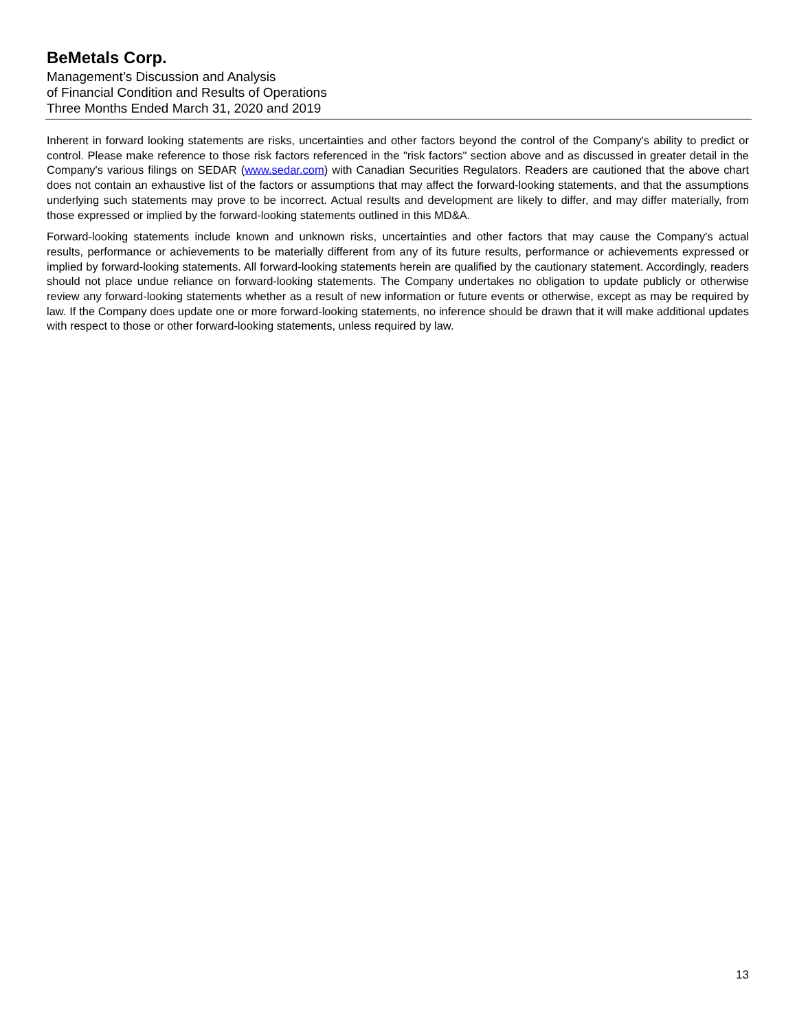BeMetals Corp.
Management’s Discussion and Analysis
of Financial Condition and Results of Operations
Three Months Ended March 31, 2020 and 2019
Inherent in forward looking statements are risks, uncertainties and other factors beyond the control of the Company's ability to predict or control. Please make reference to those risk factors referenced in the "risk factors" section above and as discussed in greater detail in the Company's various filings on SEDAR (www.sedar.com) with Canadian Securities Regulators. Readers are cautioned that the above chart does not contain an exhaustive list of the factors or assumptions that may affect the forward-looking statements, and that the assumptions underlying such statements may prove to be incorrect. Actual results and development are likely to differ, and may differ materially, from those expressed or implied by the forward-looking statements outlined in this MD&A.
Forward-looking statements include known and unknown risks, uncertainties and other factors that may cause the Company's actual results, performance or achievements to be materially different from any of its future results, performance or achievements expressed or implied by forward-looking statements. All forward-looking statements herein are qualified by the cautionary statement. Accordingly, readers should not place undue reliance on forward-looking statements. The Company undertakes no obligation to update publicly or otherwise review any forward-looking statements whether as a result of new information or future events or otherwise, except as may be required by law. If the Company does update one or more forward-looking statements, no inference should be drawn that it will make additional updates with respect to those or other forward-looking statements, unless required by law.
13